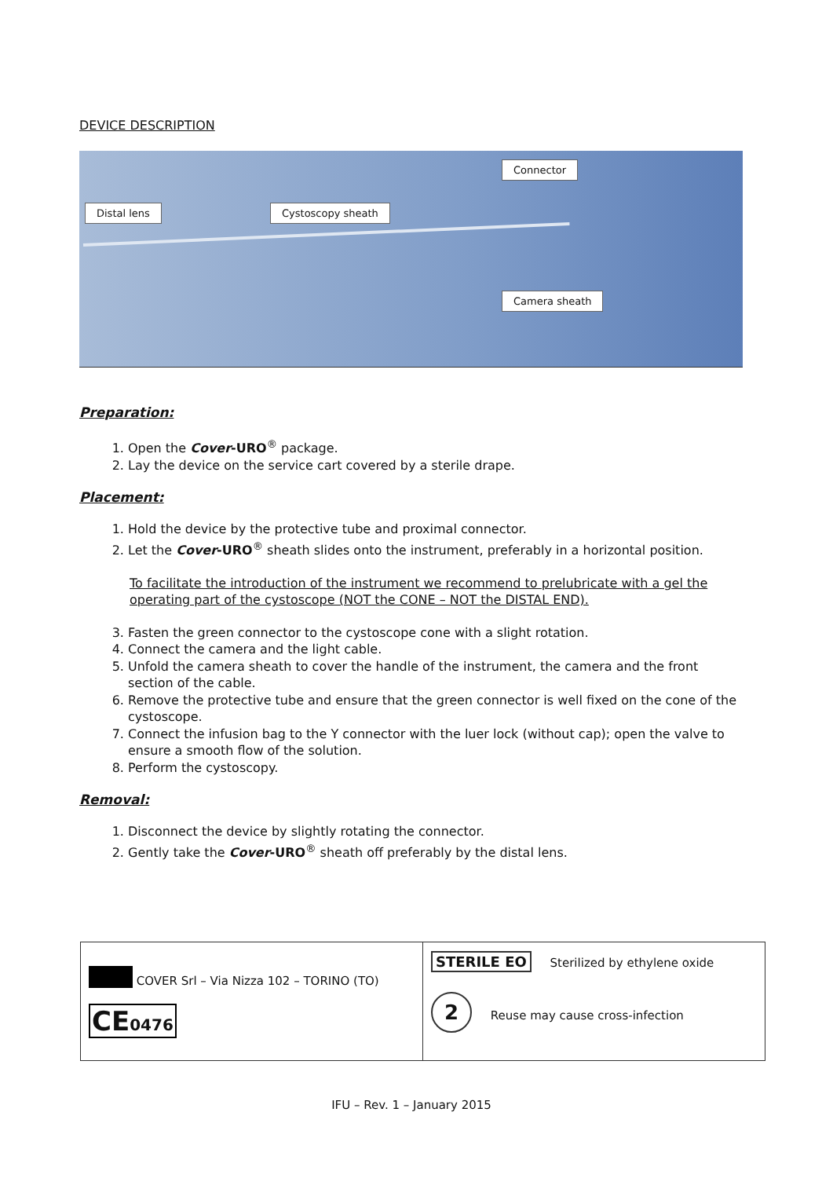DEVICE DESCRIPTION
Distal lens Cystoscopy sheath
Connector
Camera sheath
Preparation:
1. Open the Cover-URO<sup>®</sup> package.
2. Lay the device on the service cart covered by a sterile drape.
Placement:
1. Hold the device by the protective tube and proximal connector.
2. Let the Cover-URO<sup>®</sup> sheath slides onto the instrument, preferably in a horizontal position.
To facilitate the introduction of the instrument we recommend to prelubricate with a gel the operating part of the cystoscope (NOT the CONE – NOT the DISTAL END).
3. Fasten the green connector to the cystoscope cone with a slight rotation.
4. Connect the camera and the light cable.
5. Unfold the camera sheath to cover the handle of the instrument, the camera and the front section of the cable.
6. Remove the protective tube and ensure that the green connector is well fixed on the cone of the cystoscope.
7. Connect the infusion bag to the Y connector with the luer lock (without cap); open the valve to ensure a smooth flow of the solution.
8. Perform the cystoscopy.
Removal:
1. Disconnect the device by slightly rotating the connector.
2. Gently take the Cover-URO<sup>®</sup> sheath off preferably by the distal lens.
| COVER Srl – Via Nizza 102 – TORINO (TO) CE 0476 | STERILE EO Sterilized by ethylene oxide 2 Reuse may cause cross-infection |
IFU – Rev. 1 – January 2015